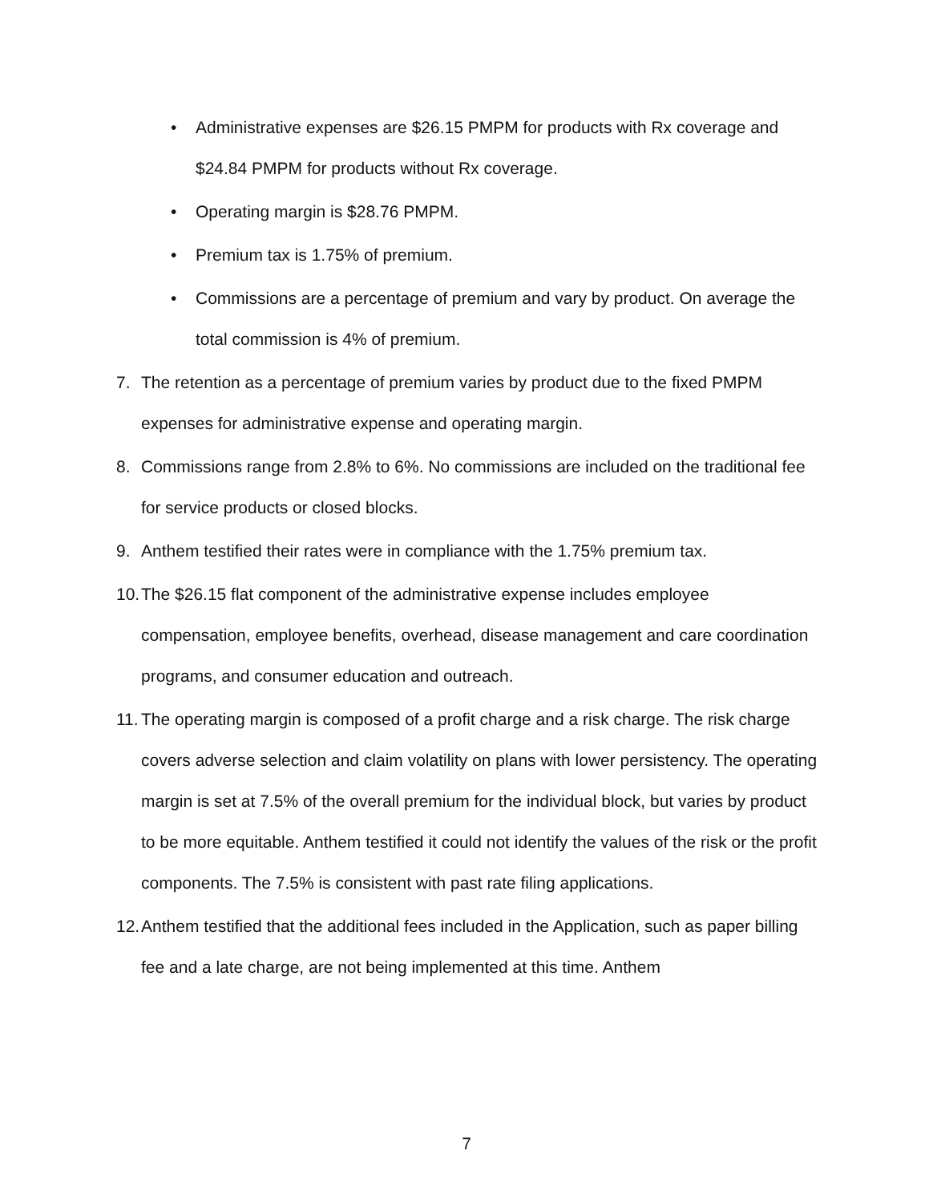• Administrative expenses are $26.15 PMPM for products with Rx coverage and $24.84 PMPM for products without Rx coverage.
• Operating margin is $28.76 PMPM.
• Premium tax is 1.75% of premium.
• Commissions are a percentage of premium and vary by product. On average the total commission is 4% of premium.
7. The retention as a percentage of premium varies by product due to the fixed PMPM expenses for administrative expense and operating margin.
8. Commissions range from 2.8% to 6%. No commissions are included on the traditional fee for service products or closed blocks.
9. Anthem testified their rates were in compliance with the 1.75% premium tax.
10.
The $26.15 flat component of the administrative expense includes employee compensation, employee benefits, overhead, disease management and care coordination programs, and consumer education and outreach.
11.
The operating margin is composed of a profit charge and a risk charge. The risk charge covers adverse selection and claim volatility on plans with lower persistency. The operating margin is set at 7.5% of the overall premium for the individual block, but varies by product to be more equitable. Anthem testified it could not identify the values of the risk or the profit components. The 7.5% is consistent with past rate filing applications.
12.
Anthem testified that the additional fees included in the Application, such as paper billing fee and a late charge, are not being implemented at this time. Anthem
7